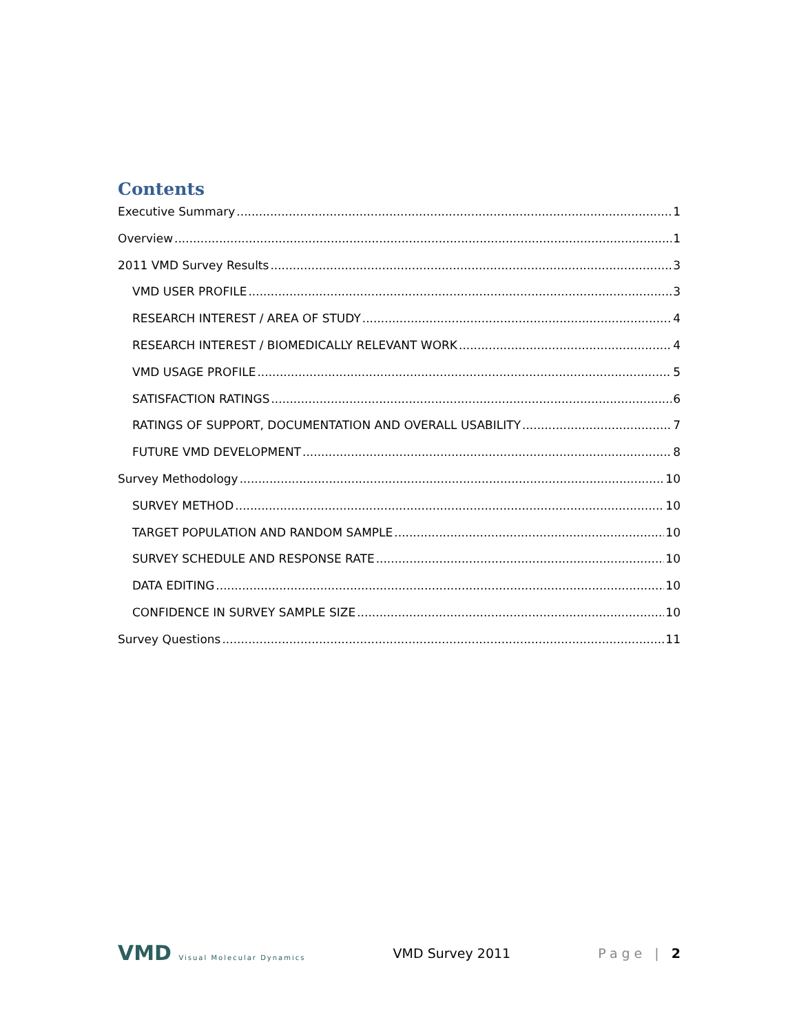Contents
Executive Summary 1
Overview 1
2011 VMD Survey Results 3
VMD USER PROFILE 3
RESEARCH INTEREST / AREA OF STUDY 4
RESEARCH INTEREST / BIOMEDICALLY RELEVANT WORK 4
VMD USAGE PROFILE 5
SATISFACTION RATINGS 6
RATINGS OF SUPPORT, DOCUMENTATION AND OVERALL USABILITY 7
FUTURE VMD DEVELOPMENT 8
Survey Methodology 10
SURVEY METHOD 10
TARGET POPULATION AND RANDOM SAMPLE 10
SURVEY SCHEDULE AND RESPONSE RATE 10
DATA EDITING 10
CONFIDENCE IN SURVEY SAMPLE SIZE 10
Survey Questions 11
VMD Visual Molecular Dynamics
VMD Survey 2011 Page | 2